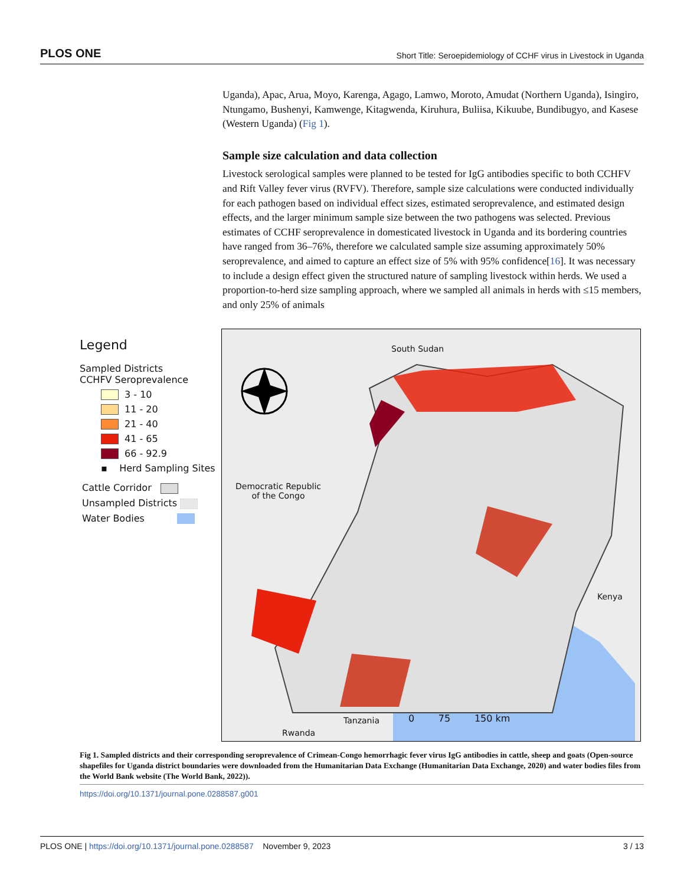PLOS ONE Short Title: Seroepidemiology of CCHF virus in Livestock in Uganda
Uganda), Apac, Arua, Moyo, Karenga, Agago, Lamwo, Moroto, Amudat (Northern Uganda), Isingiro, Ntungamo, Bushenyi, Kamwenge, Kitagwenda, Kiruhura, Buliisa, Kikuube, Bundibugyo, and Kasese (Western Uganda) (Fig 1).
Sample size calculation and data collection
Livestock serological samples were planned to be tested for IgG antibodies specific to both CCHFV and Rift Valley fever virus (RVFV). Therefore, sample size calculations were conducted individually for each pathogen based on individual effect sizes, estimated seroprevalence, and estimated design effects, and the larger minimum sample size between the two pathogens was selected. Previous estimates of CCHF seroprevalence in domesticated livestock in Uganda and its bordering countries have ranged from 36–76%, therefore we calculated sample size assuming approximately 50% seroprevalence, and aimed to capture an effect size of 5% with 95% confidence[16]. It was necessary to include a design effect given the structured nature of sampling livestock within herds. We used a proportion-to-herd size sampling approach, where we sampled all animals in herds with ≤15 members, and only 25% of animals
Legend
Sampled Districts
CCHFV Seroprevalence
3 - 10
11 - 20
21 - 40
41 - 65
66 - 92.9
▪ Herd Sampling Sites
Cattle Corridor
Unsampled Districts
Water Bodies
South Sudan
Democratic Republic
of the Congo
Kenya
Tanzania
Rwanda
0 75 150 km
Fig 1. Sampled districts and their corresponding seroprevalence of Crimean-Congo hemorrhagic fever virus IgG antibodies in cattle, sheep and goats (Open-source shapefiles for Uganda district boundaries were downloaded from the Humanitarian Data Exchange (Humanitarian Data Exchange, 2020) and water bodies files from the World Bank website (The World Bank, 2022)).
https://doi.org/10.1371/journal.pone.0288587.g001
PLOS ONE | https://doi.org/10.1371/journal.pone.0288587 November 9, 2023 3 / 13